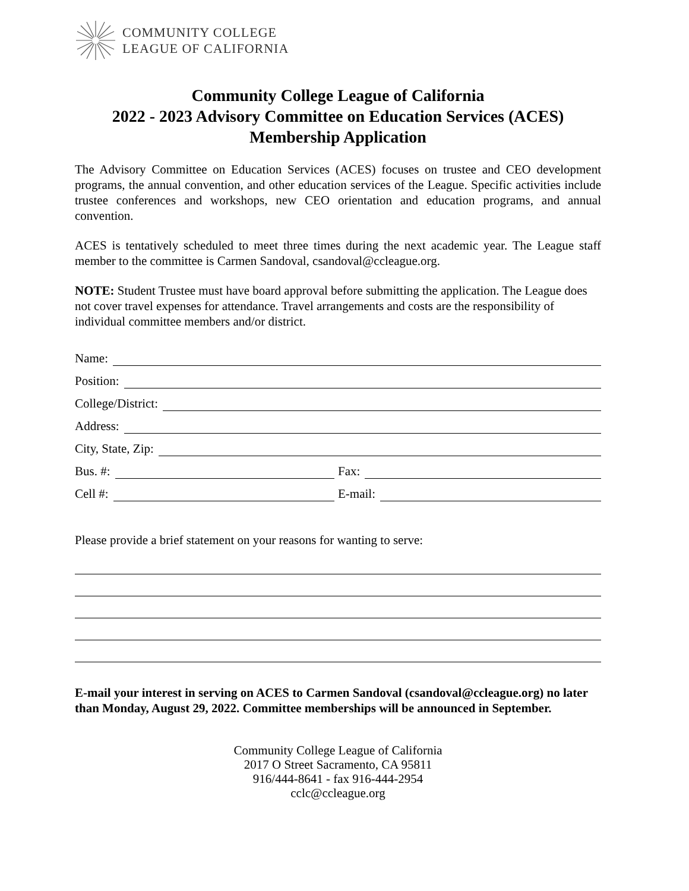COMMUNITY COLLEGE
LEAGUE OF CALIFORNIA
Community College League of California
2022 - 2023 Advisory Committee on Education Services (ACES)
Membership Application
The Advisory Committee on Education Services (ACES) focuses on trustee and CEO development programs, the annual convention, and other education services of the League. Specific activities include trustee conferences and workshops, new CEO orientation and education programs, and annual convention.
ACES is tentatively scheduled to meet three times during the next academic year. The League staff member to the committee is Carmen Sandoval, csandoval@ccleague.org.
NOTE: Student Trustee must have board approval before submitting the application. The League does not cover travel expenses for attendance. Travel arrangements and costs are the responsibility of individual committee members and/or district.
Name:
Position:
College/District:
Address:
City, State, Zip:
Bus. #:
Fax:
Cell #:
E-mail:
Please provide a brief statement on your reasons for wanting to serve:
E-mail your interest in serving on ACES to Carmen Sandoval (csandoval@ccleague.org) no later than Monday, August 29, 2022. Committee memberships will be announced in September.
Community College League of California
2017 O Street Sacramento, CA 95811
916/444-8641 - fax 916-444-2954
cclc@ccleague.org